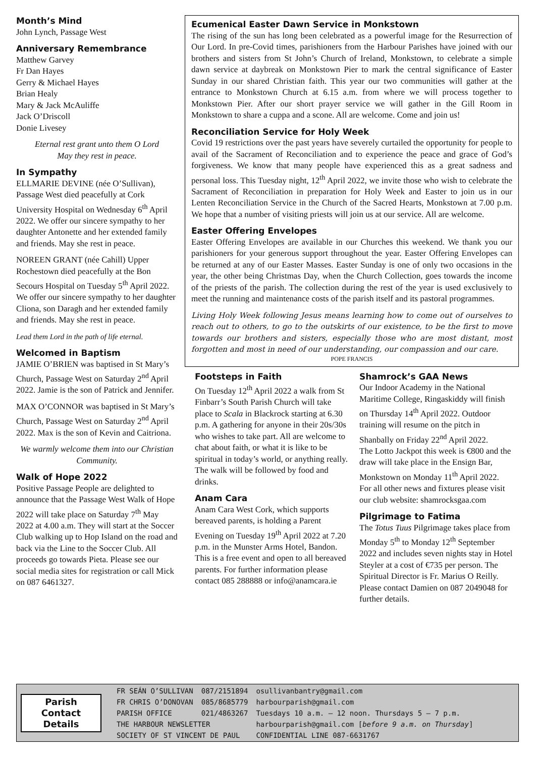Month’s Mind
John Lynch, Passage West
Anniversary Remembrance
Matthew Garvey
Fr Dan Hayes
Gerry & Michael Hayes
Brian Healy
Mary & Jack McAuliffe
Jack O’Driscoll
Donie Livesey
Eternal rest grant unto them O Lord
May they rest in peace.
In Sympathy
ELLMARIE DEVINE (née O’Sullivan), Passage West died peacefully at Cork University Hospital on Wednesday 6<sup>th</sup> April 2022. We offer our sincere sympathy to her daughter Antonette and her extended family and friends. May she rest in peace.
NOREEN GRANT (née Cahill) Upper Rochestown died peacefully at the Bon Secours Hospital on Tuesday 5<sup>th</sup> April 2022. We offer our sincere sympathy to her daughter Cliona, son Daragh and her extended family and friends. May she rest in peace.
Lead them Lord in the path of life eternal.
Welcomed in Baptism
JAMIE O’BRIEN was baptised in St Mary’s Church, Passage West on Saturday 2<sup>nd</sup> April 2022. Jamie is the son of Patrick and Jennifer.
MAX O’CONNOR was baptised in St Mary’s Church, Passage West on Saturday 2<sup>nd</sup> April 2022. Max is the son of Kevin and Caitriona.
We warmly welcome them into our Christian Community.
Walk of Hope 2022
Positive Passage People are delighted to announce that the Passage West Walk of Hope 2022 will take place on Saturday 7<sup>th</sup> May 2022 at 4.00 a.m. They will start at the Soccer Club walking up to Hop Island on the road and back via the Line to the Soccer Club. All proceeds go towards Pieta. Please see our social media sites for registration or call Mick on 087 6461327.
Ecumenical Easter Dawn Service in Monkstown
The rising of the sun has long been celebrated as a powerful image for the Resurrection of Our Lord. In pre-Covid times, parishioners from the Harbour Parishes have joined with our brothers and sisters from St John’s Church of Ireland, Monkstown, to celebrate a simple dawn service at daybreak on Monkstown Pier to mark the central significance of Easter Sunday in our shared Christian faith. This year our two communities will gather at the entrance to Monkstown Church at 6.15 a.m. from where we will process together to Monkstown Pier. After our short prayer service we will gather in the Gill Room in Monkstown to share a cuppa and a scone. All are welcome. Come and join us!
Reconciliation Service for Holy Week
Covid 19 restrictions over the past years have severely curtailed the opportunity for people to avail of the Sacrament of Reconciliation and to experience the peace and grace of God’s forgiveness. We know that many people have experienced this as a great sadness and personal loss. This Tuesday night, 12<sup>th</sup> April 2022, we invite those who wish to celebrate the Sacrament of Reconciliation in preparation for Holy Week and Easter to join us in our Lenten Reconciliation Service in the Church of the Sacred Hearts, Monkstown at 7.00 p.m. We hope that a number of visiting priests will join us at our service. All are welcome.
Easter Offering Envelopes
Easter Offering Envelopes are available in our Churches this weekend. We thank you our parishioners for your generous support throughout the year. Easter Offering Envelopes can be returned at any of our Easter Masses. Easter Sunday is one of only two occasions in the year, the other being Christmas Day, when the Church Collection, goes towards the income of the priests of the parish. The collection during the rest of the year is used exclusively to meet the running and maintenance costs of the parish itself and its pastoral programmes.
Living Holy Week following Jesus means learning how to come out of ourselves to reach out to others, to go to the outskirts of our existence, to be the first to move towards our brothers and sisters, especially those who are most distant, most forgotten and most in need of our understanding, our compassion and our care.
POPE FRANCIS
Footsteps in Faith
On Tuesday 12<sup>th</sup> April 2022 a walk from St Finbarr’s South Parish Church will take place to Scala in Blackrock starting at 6.30 p.m. A gathering for anyone in their 20s/30s who wishes to take part. All are welcome to chat about faith, or what it is like to be spiritual in today’s world, or anything really. The walk will be followed by food and drinks.
Anam Cara
Anam Cara West Cork, which supports bereaved parents, is holding a Parent Evening on Tuesday 19<sup>th</sup> April 2022 at 7.20 p.m. in the Munster Arms Hotel, Bandon. This is a free event and open to all bereaved parents. For further information please contact 085 288888 or info@anamcara.ie
Shamrock’s GAA News
Our Indoor Academy in the National Maritime College, Ringaskiddy will finish on Thursday 14<sup>th</sup> April 2022. Outdoor training will resume on the pitch in Shanbally on Friday 22<sup>nd</sup> April 2022.
The Lotto Jackpot this week is €800 and the draw will take place in the Ensign Bar, Monkstown on Monday 11<sup>th</sup> April 2022. For all other news and fixtures please visit our club website: shamrocksgaa.com
Pilgrimage to Fatima
The Totus Tuus Pilgrimage takes place from Monday 5<sup>th</sup> to Monday 12<sup>th</sup> September 2022 and includes seven nights stay in Hotel Steyler at a cost of €735 per person. The Spiritual Director is Fr. Marius O Reilly. Please contact Damien on 087 2049048 for further details.
Parish
Contact
Details
| FR SEÁN O’SULLIVAN | 087/2151894 | osullivanbantry@gmail.com |
| FR CHRIS O’DONOVAN | 085/8685779 | harbourparish@gmail.com |
| PARISH OFFICE | 021/4863267 | Tuesdays 10 a.m. – 12 noon. Thursdays 5 – 7 p.m. |
| THE HARBOUR NEWSLETTER | | harbourparish@gmail.com [ before 9 a.m. on Thursday ] |
| SOCIETY OF ST VINCENT DE PAUL | | CONFIDENTIAL LINE 087-6631767 |